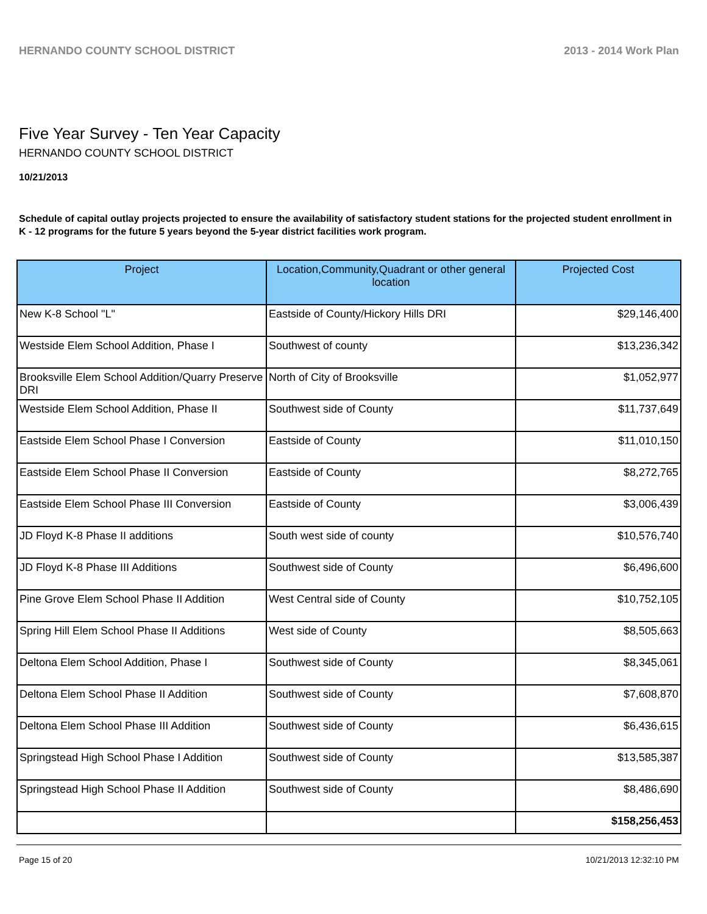HERNANDO COUNTY SCHOOL DISTRICT 2013 - 2014 Work Plan
Five Year Survey - Ten Year Capacity
HERNANDO COUNTY SCHOOL DISTRICT
10/21/2013
Schedule of capital outlay projects projected to ensure the availability of satisfactory student stations for the projected student enrollment in K - 12 programs for the future 5 years beyond the 5-year district facilities work program.
| Project | Location,Community,Quadrant or other general location | Projected Cost |
| --- | --- | --- |
| New K-8 School "L" | Eastside of County/Hickory Hills DRI | $29,146,400 |
| Westside Elem School Addition, Phase I | Southwest of county | $13,236,342 |
| Brooksville Elem School Addition/Quarry Preserve DRI | North of City of Brooksville | $1,052,977 |
| Westside Elem School Addition, Phase II | Southwest side of County | $11,737,649 |
| Eastside Elem School Phase I Conversion | Eastside of County | $11,010,150 |
| Eastside Elem School Phase II Conversion | Eastside of County | $8,272,765 |
| Eastside Elem School Phase III Conversion | Eastside of County | $3,006,439 |
| JD Floyd K-8 Phase II additions | South west side of county | $10,576,740 |
| JD Floyd K-8 Phase III Additions | Southwest side of County | $6,496,600 |
| Pine Grove Elem School Phase II Addition | West Central side of County | $10,752,105 |
| Spring Hill Elem School Phase II Additions | West side of County | $8,505,663 |
| Deltona Elem School Addition, Phase I | Southwest side of County | $8,345,061 |
| Deltona Elem School Phase II Addition | Southwest side of County | $7,608,870 |
| Deltona Elem School Phase III Addition | Southwest side of County | $6,436,615 |
| Springstead High School Phase I Addition | Southwest side of County | $13,585,387 |
| Springstead High School Phase II Addition | Southwest side of County | $8,486,690 |
| | | $158,256,453 |
Page 15 of 20 10/21/2013 12:32:10 PM